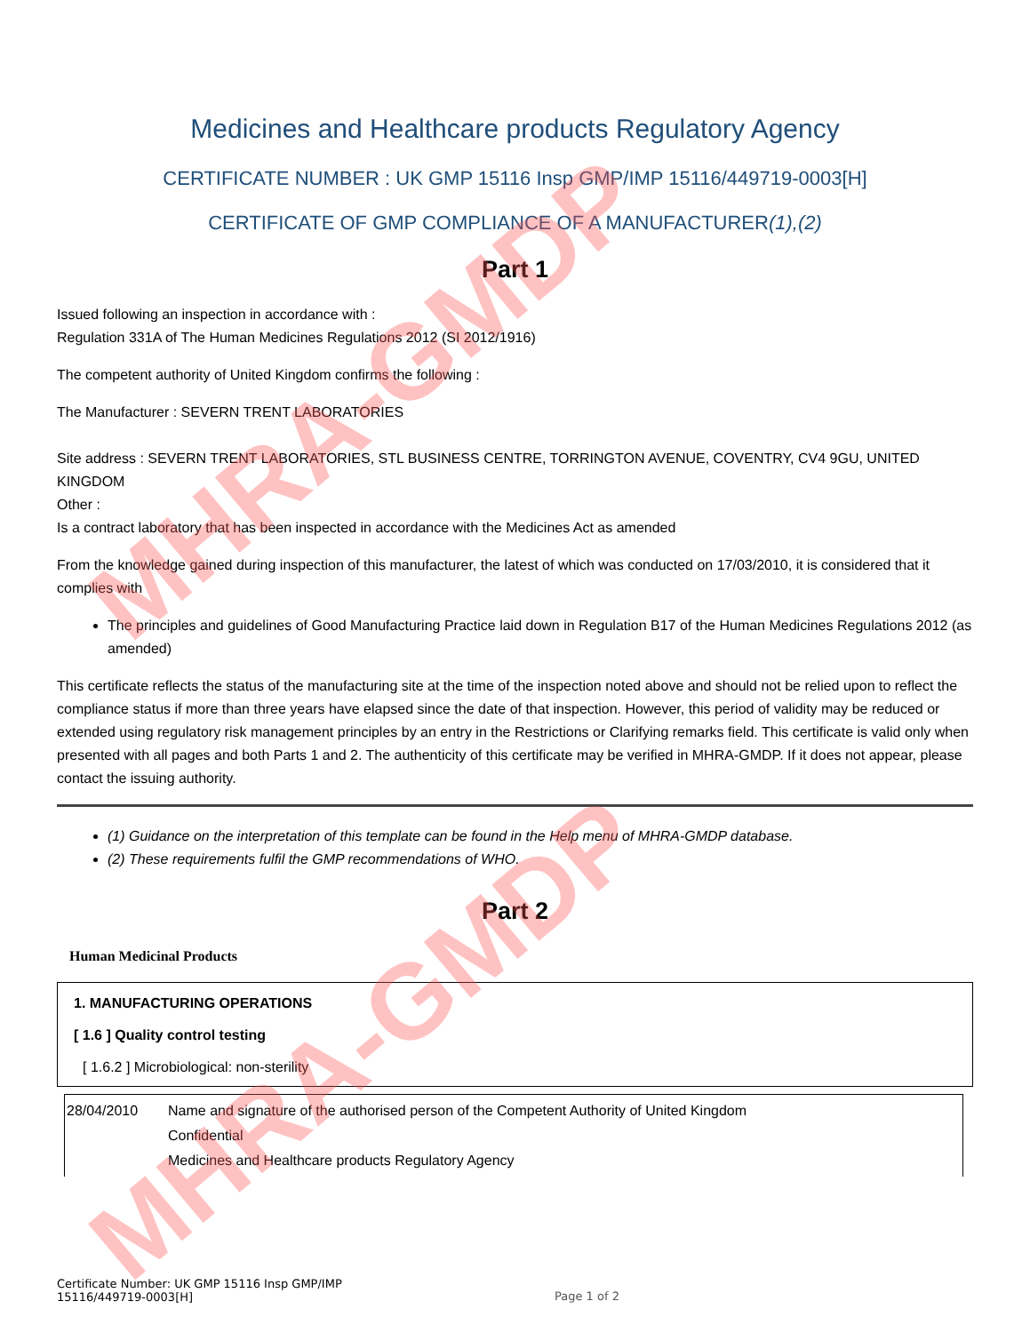MHRA-GMDP
MHRA-GMDP
Medicines and Healthcare products Regulatory Agency
CERTIFICATE NUMBER : UK GMP 15116 Insp GMP/IMP 15116/449719-0003[H]
CERTIFICATE OF GMP COMPLIANCE OF A MANUFACTURER(1),(2)
Part 1
Issued following an inspection in accordance with :
Regulation 331A of The Human Medicines Regulations 2012 (SI 2012/1916)
The competent authority of United Kingdom confirms the following :
The Manufacturer : SEVERN TRENT LABORATORIES
Site address : SEVERN TRENT LABORATORIES, STL BUSINESS CENTRE, TORRINGTON AVENUE, COVENTRY, CV4 9GU, UNITED KINGDOM
Other :
Is a contract laboratory that has been inspected in accordance with the Medicines Act as amended
From the knowledge gained during inspection of this manufacturer, the latest of which was conducted on 17/03/2010, it is considered that it complies with
The principles and guidelines of Good Manufacturing Practice laid down in Regulation B17 of the Human Medicines Regulations 2012 (as amended)
This certificate reflects the status of the manufacturing site at the time of the inspection noted above and should not be relied upon to reflect the compliance status if more than three years have elapsed since the date of that inspection. However, this period of validity may be reduced or extended using regulatory risk management principles by an entry in the Restrictions or Clarifying remarks field. This certificate is valid only when presented with all pages and both Parts 1 and 2. The authenticity of this certificate may be verified in MHRA-GMDP. If it does not appear, please contact the issuing authority.
(1) Guidance on the interpretation of this template can be found in the Help menu of MHRA-GMDP database.
(2) These requirements fulfil the GMP recommendations of WHO.
Part 2
Human Medicinal Products
1. MANUFACTURING OPERATIONS
[ 1.6 ] Quality control testing
[ 1.6.2 ] Microbiological: non-sterility
| 28/04/2010 | Name and signature of the authorised person of the Competent Authority of United Kingdom Confidential Medicines and Healthcare products Regulatory Agency |
Certificate Number: UK GMP 15116 Insp GMP/IMP
15116/449719-0003[H]
Page 1 of 2